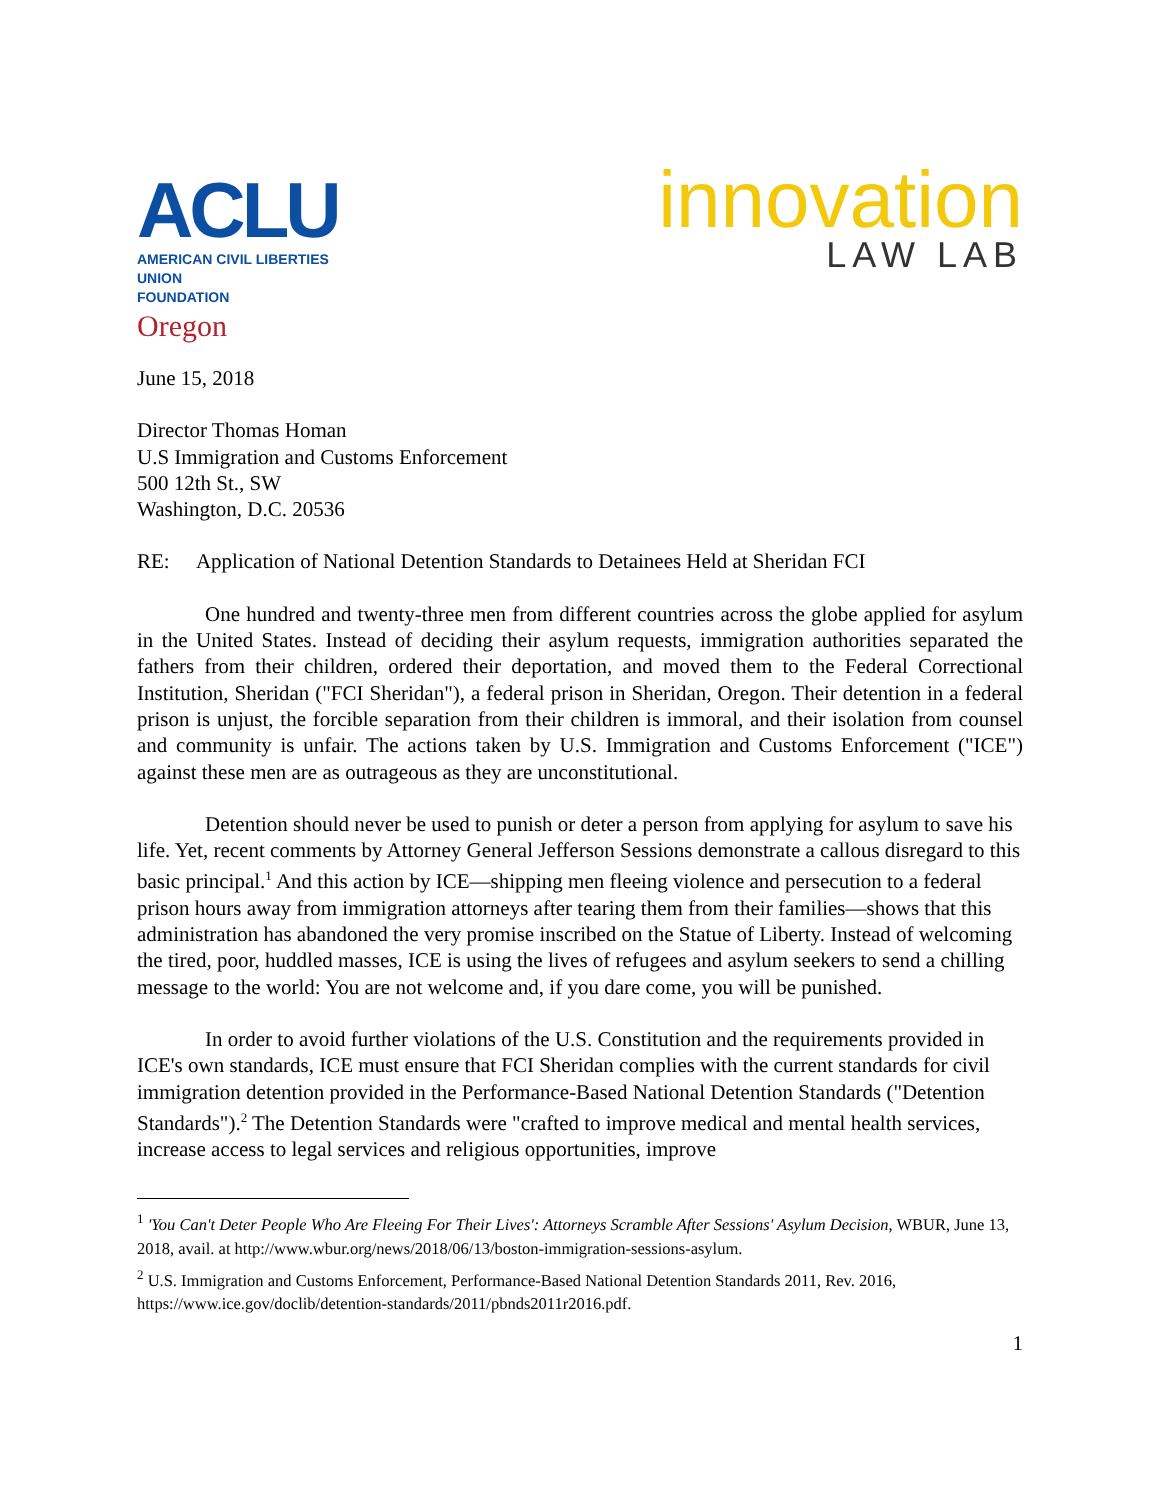ACLU
AMERICAN CIVIL LIBERTIES UNION
FOUNDATION
Oregon
innovation
LAW LAB
June 15, 2018
Director Thomas Homan
U.S Immigration and Customs Enforcement
500 12th St., SW
Washington, D.C. 20536
RE: Application of National Detention Standards to Detainees Held at Sheridan FCI
One hundred and twenty-three men from different countries across the globe applied for asylum in the United States. Instead of deciding their asylum requests, immigration authorities separated the fathers from their children, ordered their deportation, and moved them to the Federal Correctional Institution, Sheridan ("FCI Sheridan"), a federal prison in Sheridan, Oregon. Their detention in a federal prison is unjust, the forcible separation from their children is immoral, and their isolation from counsel and community is unfair. The actions taken by U.S. Immigration and Customs Enforcement ("ICE") against these men are as outrageous as they are unconstitutional.
Detention should never be used to punish or deter a person from applying for asylum to save his life. Yet, recent comments by Attorney General Jefferson Sessions demonstrate a callous disregard to this basic principal.<sup>1</sup> And this action by ICE—shipping men fleeing violence and persecution to a federal prison hours away from immigration attorneys after tearing them from their families—shows that this administration has abandoned the very promise inscribed on the Statue of Liberty. Instead of welcoming the tired, poor, huddled masses, ICE is using the lives of refugees and asylum seekers to send a chilling message to the world: You are not welcome and, if you dare come, you will be punished.
In order to avoid further violations of the U.S. Constitution and the requirements provided in ICE's own standards, ICE must ensure that FCI Sheridan complies with the current standards for civil immigration detention provided in the Performance-Based National Detention Standards ("Detention Standards").<sup>2</sup> The Detention Standards were "crafted to improve medical and mental health services, increase access to legal services and religious opportunities, improve
<sup>1</sup> 'You Can't Deter People Who Are Fleeing For Their Lives': Attorneys Scramble After Sessions' Asylum Decision, WBUR, June 13, 2018, avail. at http://www.wbur.org/news/2018/06/13/boston-immigration-sessions-asylum.
<sup>2</sup> U.S. Immigration and Customs Enforcement, Performance-Based National Detention Standards 2011, Rev. 2016, https://www.ice.gov/doclib/detention-standards/2011/pbnds2011r2016.pdf.
1